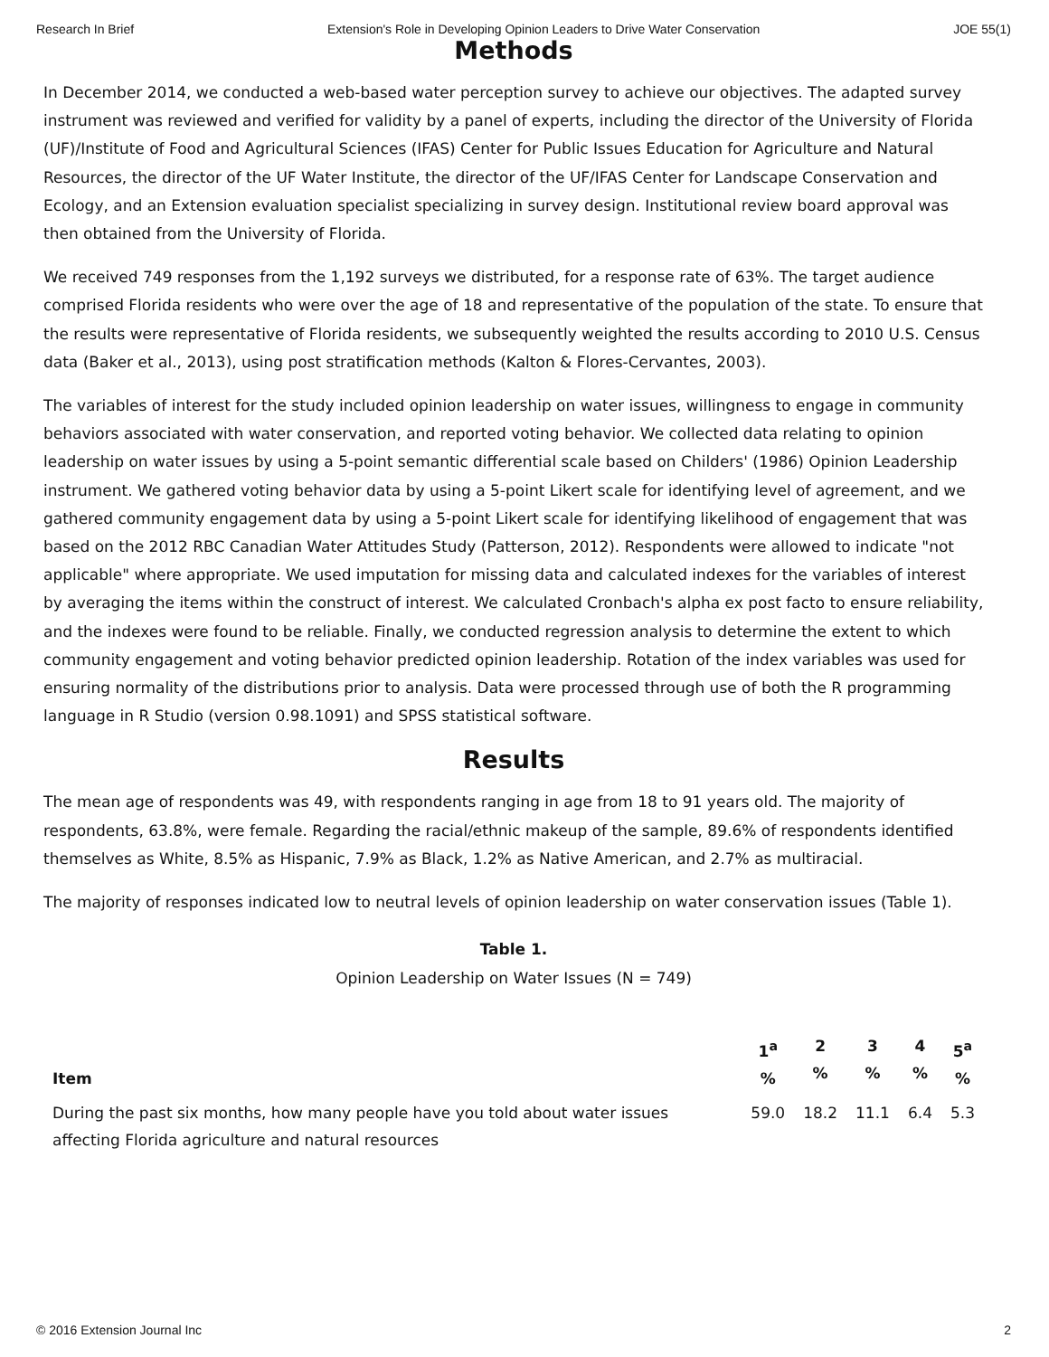Research In Brief Extension's Role in Developing Opinion Leaders to Drive Water Conservation JOE 55(1)
Methods
In December 2014, we conducted a web-based water perception survey to achieve our objectives. The adapted survey instrument was reviewed and verified for validity by a panel of experts, including the director of the University of Florida (UF)/Institute of Food and Agricultural Sciences (IFAS) Center for Public Issues Education for Agriculture and Natural Resources, the director of the UF Water Institute, the director of the UF/IFAS Center for Landscape Conservation and Ecology, and an Extension evaluation specialist specializing in survey design. Institutional review board approval was then obtained from the University of Florida.
We received 749 responses from the 1,192 surveys we distributed, for a response rate of 63%. The target audience comprised Florida residents who were over the age of 18 and representative of the population of the state. To ensure that the results were representative of Florida residents, we subsequently weighted the results according to 2010 U.S. Census data (Baker et al., 2013), using post stratification methods (Kalton & Flores-Cervantes, 2003).
The variables of interest for the study included opinion leadership on water issues, willingness to engage in community behaviors associated with water conservation, and reported voting behavior. We collected data relating to opinion leadership on water issues by using a 5-point semantic differential scale based on Childers' (1986) Opinion Leadership instrument. We gathered voting behavior data by using a 5-point Likert scale for identifying level of agreement, and we gathered community engagement data by using a 5-point Likert scale for identifying likelihood of engagement that was based on the 2012 RBC Canadian Water Attitudes Study (Patterson, 2012). Respondents were allowed to indicate "not applicable" where appropriate. We used imputation for missing data and calculated indexes for the variables of interest by averaging the items within the construct of interest. We calculated Cronbach's alpha ex post facto to ensure reliability, and the indexes were found to be reliable. Finally, we conducted regression analysis to determine the extent to which community engagement and voting behavior predicted opinion leadership. Rotation of the index variables was used for ensuring normality of the distributions prior to analysis. Data were processed through use of both the R programming language in R Studio (version 0.98.1091) and SPSS statistical software.
Results
The mean age of respondents was 49, with respondents ranging in age from 18 to 91 years old. The majority of respondents, 63.8%, were female. Regarding the racial/ethnic makeup of the sample, 89.6% of respondents identified themselves as White, 8.5% as Hispanic, 7.9% as Black, 1.2% as Native American, and 2.7% as multiracial.
The majority of responses indicated low to neutral levels of opinion leadership on water conservation issues (Table 1).
Table 1.
Opinion Leadership on Water Issues (N = 749)
| Item | 1<sup>a</sup> % | 2 % | 3 % | 4 % | 5<sup>a</sup> % |
| --- | --- | --- | --- | --- | --- |
| During the past six months, how many people have you told about water issues affecting Florida agriculture and natural resources | 59.0 | 18.2 | 11.1 | 6.4 | 5.3 |
© 2016 Extension Journal Inc 2